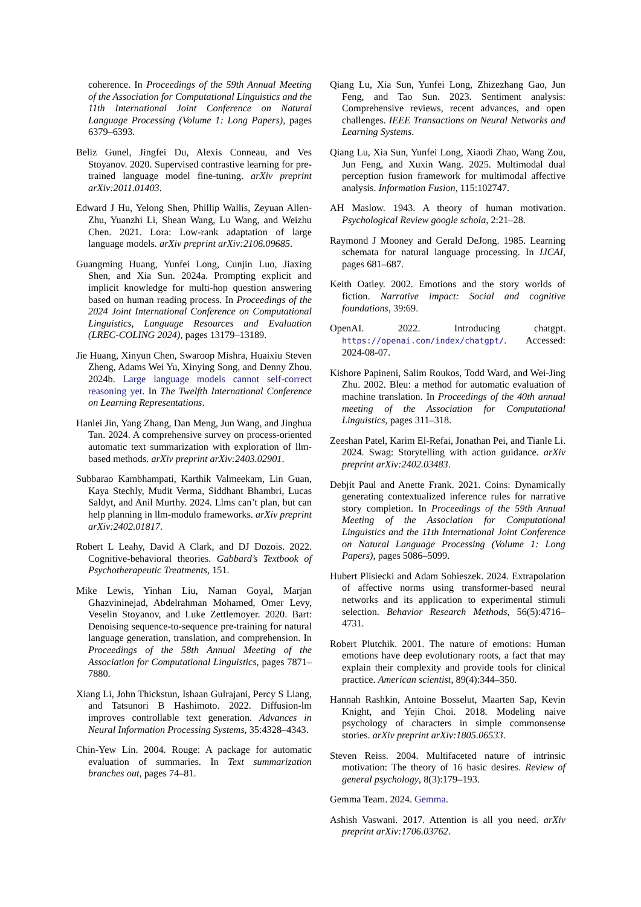coherence. In Proceedings of the 59th Annual Meeting of the Association for Computational Linguistics and the 11th International Joint Conference on Natural Language Processing (Volume 1: Long Papers), pages 6379–6393.
Beliz Gunel, Jingfei Du, Alexis Conneau, and Ves Stoyanov. 2020. Supervised contrastive learning for pre-trained language model fine-tuning. arXiv preprint arXiv:2011.01403.
Edward J Hu, Yelong Shen, Phillip Wallis, Zeyuan Allen-Zhu, Yuanzhi Li, Shean Wang, Lu Wang, and Weizhu Chen. 2021. Lora: Low-rank adaptation of large language models. arXiv preprint arXiv:2106.09685.
Guangming Huang, Yunfei Long, Cunjin Luo, Jiaxing Shen, and Xia Sun. 2024a. Prompting explicit and implicit knowledge for multi-hop question answering based on human reading process. In Proceedings of the 2024 Joint International Conference on Computational Linguistics, Language Resources and Evaluation (LREC-COLING 2024), pages 13179–13189.
Jie Huang, Xinyun Chen, Swaroop Mishra, Huaixiu Steven Zheng, Adams Wei Yu, Xinying Song, and Denny Zhou. 2024b. Large language models cannot self-correct reasoning yet. In The Twelfth International Conference on Learning Representations.
Hanlei Jin, Yang Zhang, Dan Meng, Jun Wang, and Jinghua Tan. 2024. A comprehensive survey on process-oriented automatic text summarization with exploration of llm-based methods. arXiv preprint arXiv:2403.02901.
Subbarao Kambhampati, Karthik Valmeekam, Lin Guan, Kaya Stechly, Mudit Verma, Siddhant Bhambri, Lucas Saldyt, and Anil Murthy. 2024. Llms can’t plan, but can help planning in llm-modulo frameworks. arXiv preprint arXiv:2402.01817.
Robert L Leahy, David A Clark, and DJ Dozois. 2022. Cognitive-behavioral theories. Gabbard’s Textbook of Psychotherapeutic Treatments, 151.
Mike Lewis, Yinhan Liu, Naman Goyal, Marjan Ghazvininejad, Abdelrahman Mohamed, Omer Levy, Veselin Stoyanov, and Luke Zettlemoyer. 2020. Bart: Denoising sequence-to-sequence pre-training for natural language generation, translation, and comprehension. In Proceedings of the 58th Annual Meeting of the Association for Computational Linguistics, pages 7871–7880.
Xiang Li, John Thickstun, Ishaan Gulrajani, Percy S Liang, and Tatsunori B Hashimoto. 2022. Diffusion-lm improves controllable text generation. Advances in Neural Information Processing Systems, 35:4328–4343.
Chin-Yew Lin. 2004. Rouge: A package for automatic evaluation of summaries. In Text summarization branches out, pages 74–81.
Qiang Lu, Xia Sun, Yunfei Long, Zhizezhang Gao, Jun Feng, and Tao Sun. 2023. Sentiment analysis: Comprehensive reviews, recent advances, and open challenges. IEEE Transactions on Neural Networks and Learning Systems.
Qiang Lu, Xia Sun, Yunfei Long, Xiaodi Zhao, Wang Zou, Jun Feng, and Xuxin Wang. 2025. Multimodal dual perception fusion framework for multimodal affective analysis. Information Fusion, 115:102747.
AH Maslow. 1943. A theory of human motivation. Psychological Review google schola, 2:21–28.
Raymond J Mooney and Gerald DeJong. 1985. Learning schemata for natural language processing. In IJCAI, pages 681–687.
Keith Oatley. 2002. Emotions and the story worlds of fiction. Narrative impact: Social and cognitive foundations, 39:69.
OpenAI. 2022. Introducing chatgpt. https://openai.com/index/chatgpt/. Accessed: 2024-08-07.
Kishore Papineni, Salim Roukos, Todd Ward, and Wei-Jing Zhu. 2002. Bleu: a method for automatic evaluation of machine translation. In Proceedings of the 40th annual meeting of the Association for Computational Linguistics, pages 311–318.
Zeeshan Patel, Karim El-Refai, Jonathan Pei, and Tianle Li. 2024. Swag: Storytelling with action guidance. arXiv preprint arXiv:2402.03483.
Debjit Paul and Anette Frank. 2021. Coins: Dynamically generating contextualized inference rules for narrative story completion. In Proceedings of the 59th Annual Meeting of the Association for Computational Linguistics and the 11th International Joint Conference on Natural Language Processing (Volume 1: Long Papers), pages 5086–5099.
Hubert Plisiecki and Adam Sobieszek. 2024. Extrapolation of affective norms using transformer-based neural networks and its application to experimental stimuli selection. Behavior Research Methods, 56(5):4716–4731.
Robert Plutchik. 2001. The nature of emotions: Human emotions have deep evolutionary roots, a fact that may explain their complexity and provide tools for clinical practice. American scientist, 89(4):344–350.
Hannah Rashkin, Antoine Bosselut, Maarten Sap, Kevin Knight, and Yejin Choi. 2018. Modeling naive psychology of characters in simple commonsense stories. arXiv preprint arXiv:1805.06533.
Steven Reiss. 2004. Multifaceted nature of intrinsic motivation: The theory of 16 basic desires. Review of general psychology, 8(3):179–193.
Gemma Team. 2024. Gemma.
Ashish Vaswani. 2017. Attention is all you need. arXiv preprint arXiv:1706.03762.